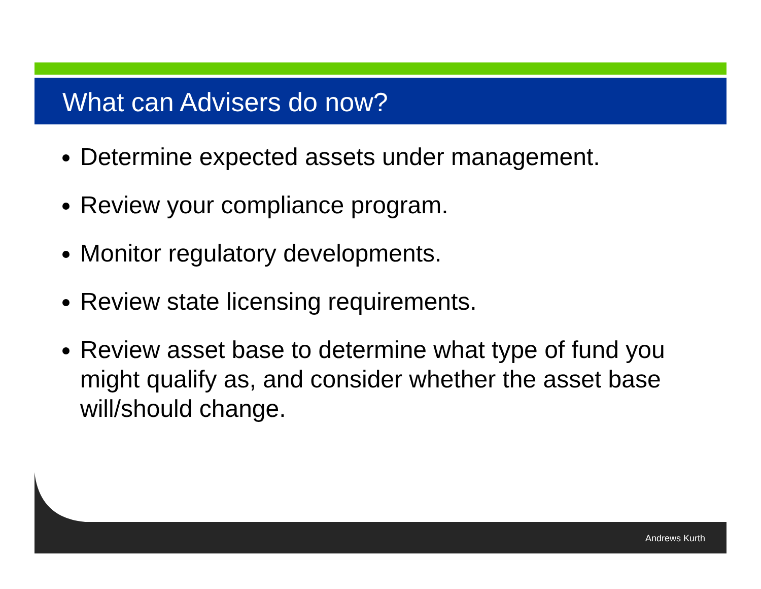What can Advisers do now?
Determine expected assets under management.
Review your compliance program.
Monitor regulatory developments.
Review state licensing requirements.
Review asset base to determine what type of fund you might qualify as, and consider whether the asset base will/should change.
Andrews Kurth